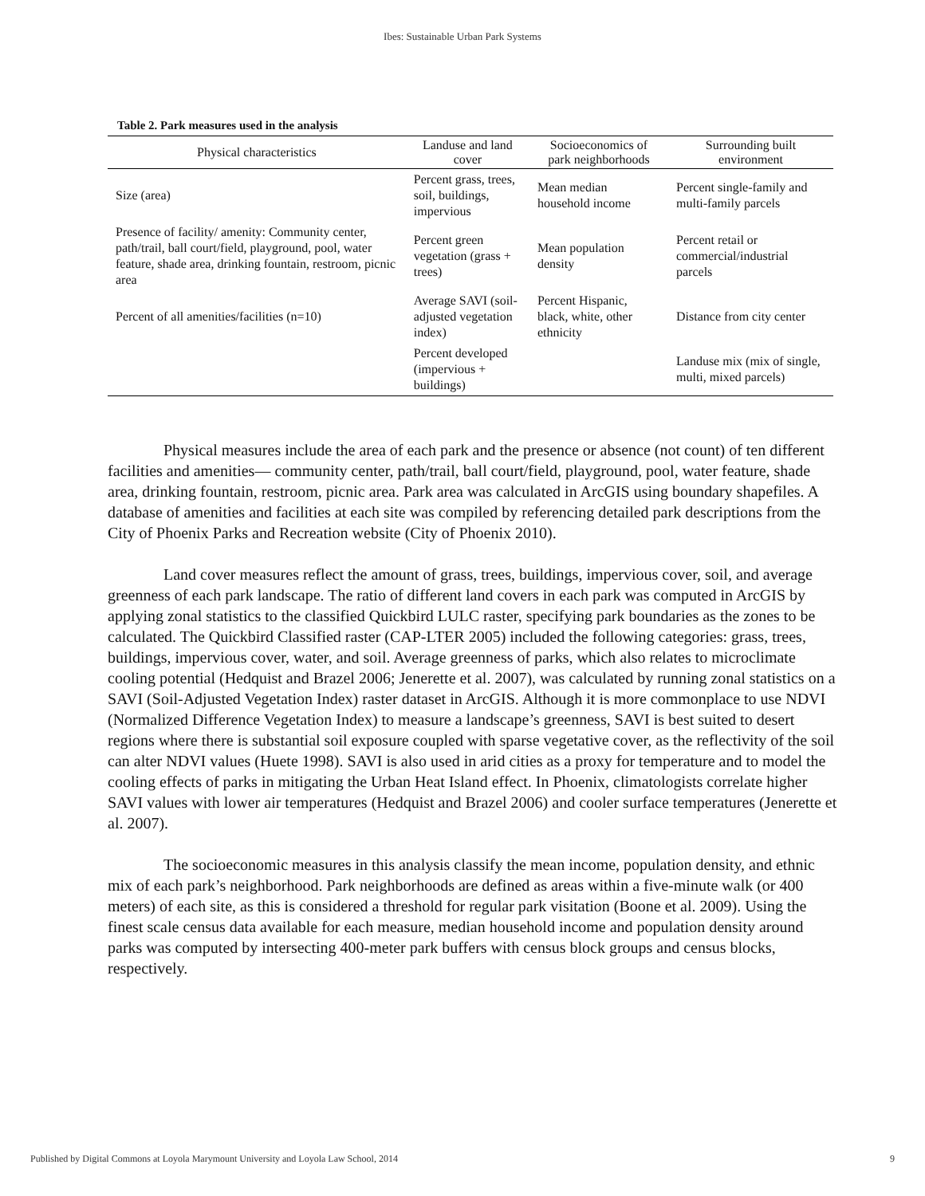Ibes: Sustainable Urban Park Systems
Table 2. Park measures used in the analysis
| Physical characteristics | Landuse and land cover | Socioeconomics of park neighborhoods | Surrounding built environment |
| --- | --- | --- | --- |
| Size (area) | Percent grass, trees, soil, buildings, impervious | Mean median household income | Percent single-family and multi-family parcels |
| Presence of facility/ amenity: Community center, path/trail, ball court/field, playground, pool, water feature, shade area, drinking fountain, restroom, picnic area | Percent green vegetation (grass + trees) | Mean population density | Percent retail or commercial/industrial parcels |
| Percent of all amenities/facilities (n=10) | Average SAVI (soil-adjusted vegetation index) | Percent Hispanic, black, white, other ethnicity | Distance from city center |
| | Percent developed (impervious + buildings) | | Landuse mix (mix of single, multi, mixed parcels) |
Physical measures include the area of each park and the presence or absence (not count) of ten different facilities and amenities— community center, path/trail, ball court/field, playground, pool, water feature, shade area, drinking fountain, restroom, picnic area. Park area was calculated in ArcGIS using boundary shapefiles. A database of amenities and facilities at each site was compiled by referencing detailed park descriptions from the City of Phoenix Parks and Recreation website (City of Phoenix 2010).
Land cover measures reflect the amount of grass, trees, buildings, impervious cover, soil, and average greenness of each park landscape. The ratio of different land covers in each park was computed in ArcGIS by applying zonal statistics to the classified Quickbird LULC raster, specifying park boundaries as the zones to be calculated. The Quickbird Classified raster (CAP-LTER 2005) included the following categories: grass, trees, buildings, impervious cover, water, and soil. Average greenness of parks, which also relates to microclimate cooling potential (Hedquist and Brazel 2006; Jenerette et al. 2007), was calculated by running zonal statistics on a SAVI (Soil-Adjusted Vegetation Index) raster dataset in ArcGIS. Although it is more commonplace to use NDVI (Normalized Difference Vegetation Index) to measure a landscape’s greenness, SAVI is best suited to desert regions where there is substantial soil exposure coupled with sparse vegetative cover, as the reflectivity of the soil can alter NDVI values (Huete 1998). SAVI is also used in arid cities as a proxy for temperature and to model the cooling effects of parks in mitigating the Urban Heat Island effect. In Phoenix, climatologists correlate higher SAVI values with lower air temperatures (Hedquist and Brazel 2006) and cooler surface temperatures (Jenerette et al. 2007).
The socioeconomic measures in this analysis classify the mean income, population density, and ethnic mix of each park’s neighborhood. Park neighborhoods are defined as areas within a five-minute walk (or 400 meters) of each site, as this is considered a threshold for regular park visitation (Boone et al. 2009). Using the finest scale census data available for each measure, median household income and population density around parks was computed by intersecting 400-meter park buffers with census block groups and census blocks, respectively.
Published by Digital Commons at Loyola Marymount University and Loyola Law School, 2014 9